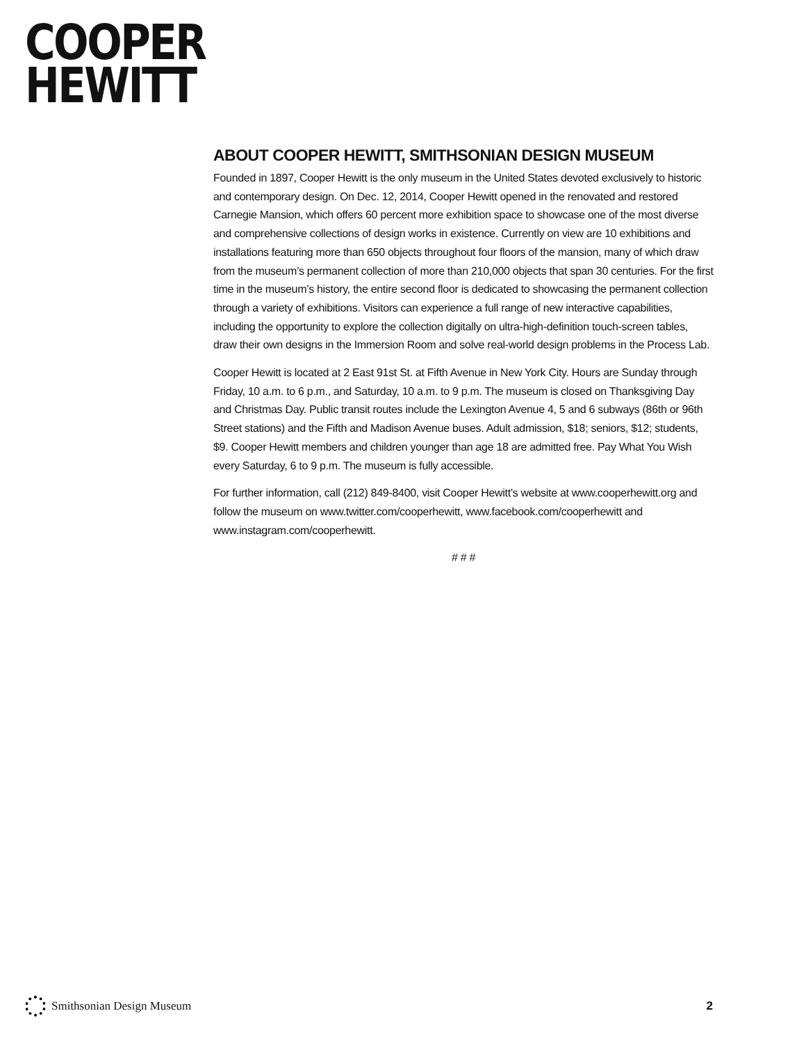COOPER
HEWITT
ABOUT COOPER HEWITT, SMITHSONIAN DESIGN MUSEUM
Founded in 1897, Cooper Hewitt is the only museum in the United States devoted exclusively to historic and contemporary design. On Dec. 12, 2014, Cooper Hewitt opened in the renovated and restored Carnegie Mansion, which offers 60 percent more exhibition space to showcase one of the most diverse and comprehensive collections of design works in existence. Currently on view are 10 exhibitions and installations featuring more than 650 objects throughout four floors of the mansion, many of which draw from the museum’s permanent collection of more than 210,000 objects that span 30 centuries. For the first time in the museum’s history, the entire second floor is dedicated to showcasing the permanent collection through a variety of exhibitions. Visitors can experience a full range of new interactive capabilities, including the opportunity to explore the collection digitally on ultra-high-definition touch-screen tables, draw their own designs in the Immersion Room and solve real-world design problems in the Process Lab.
Cooper Hewitt is located at 2 East 91st St. at Fifth Avenue in New York City. Hours are Sunday through Friday, 10 a.m. to 6 p.m., and Saturday, 10 a.m. to 9 p.m. The museum is closed on Thanksgiving Day and Christmas Day. Public transit routes include the Lexington Avenue 4, 5 and 6 subways (86th or 96th Street stations) and the Fifth and Madison Avenue buses. Adult admission, $18; seniors, $12; students, $9. Cooper Hewitt members and children younger than age 18 are admitted free. Pay What You Wish every Saturday, 6 to 9 p.m. The museum is fully accessible.
For further information, call (212) 849-8400, visit Cooper Hewitt’s website at www.cooperhewitt.org and follow the museum on www.twitter.com/cooperhewitt, www.facebook.com/cooperhewitt and www.instagram.com/cooperhewitt.
# # #
Smithsonian Design Museum 2